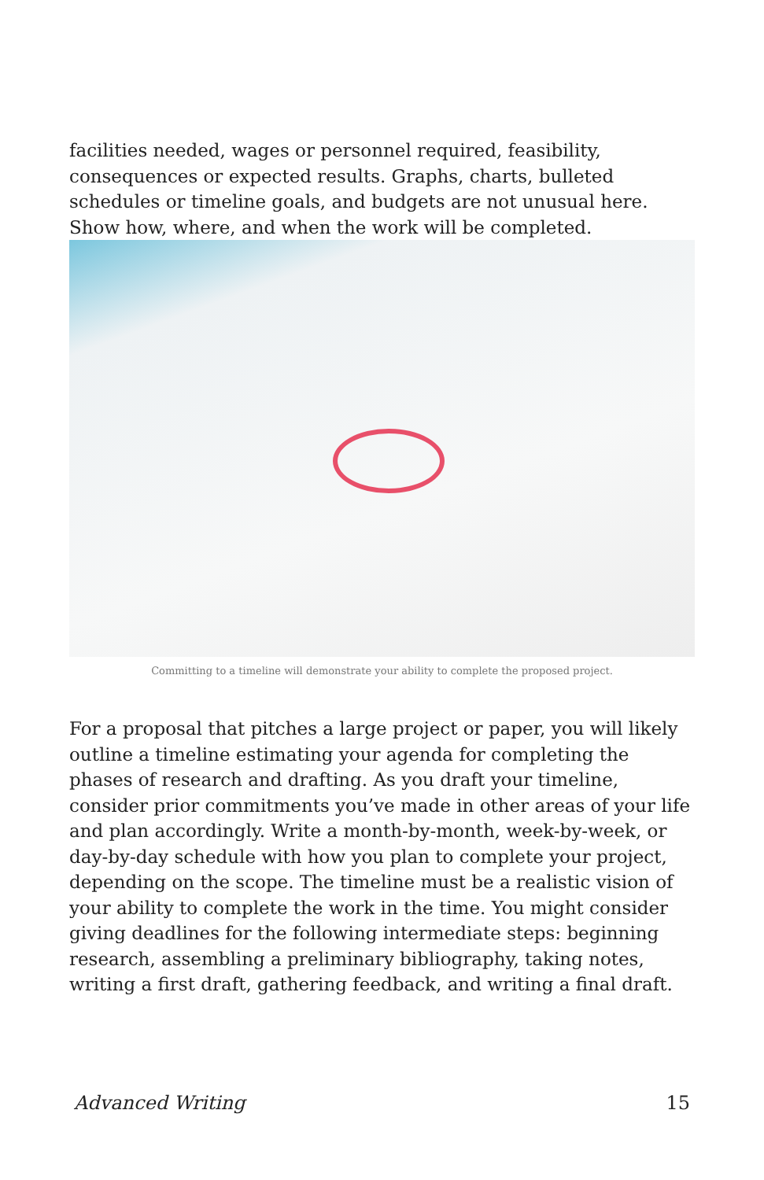facilities needed, wages or personnel required, feasibility, consequences or expected results. Graphs, charts, bulleted schedules or timeline goals, and budgets are not unusual here. Show how, where, and when the work will be completed.
Committing to a timeline will demonstrate your ability to complete the proposed project.
For a proposal that pitches a large project or paper, you will likely outline a timeline estimating your agenda for completing the phases of research and drafting. As you draft your timeline, consider prior commitments you’ve made in other areas of your life and plan accordingly. Write a month-by-month, week-by-week, or day-by-day schedule with how you plan to complete your project, depending on the scope. The timeline must be a realistic vision of your ability to complete the work in the time. You might consider giving deadlines for the following intermediate steps: beginning research, assembling a preliminary bibliography, taking notes, writing a first draft, gathering feedback, and writing a final draft.
Advanced Writing 15